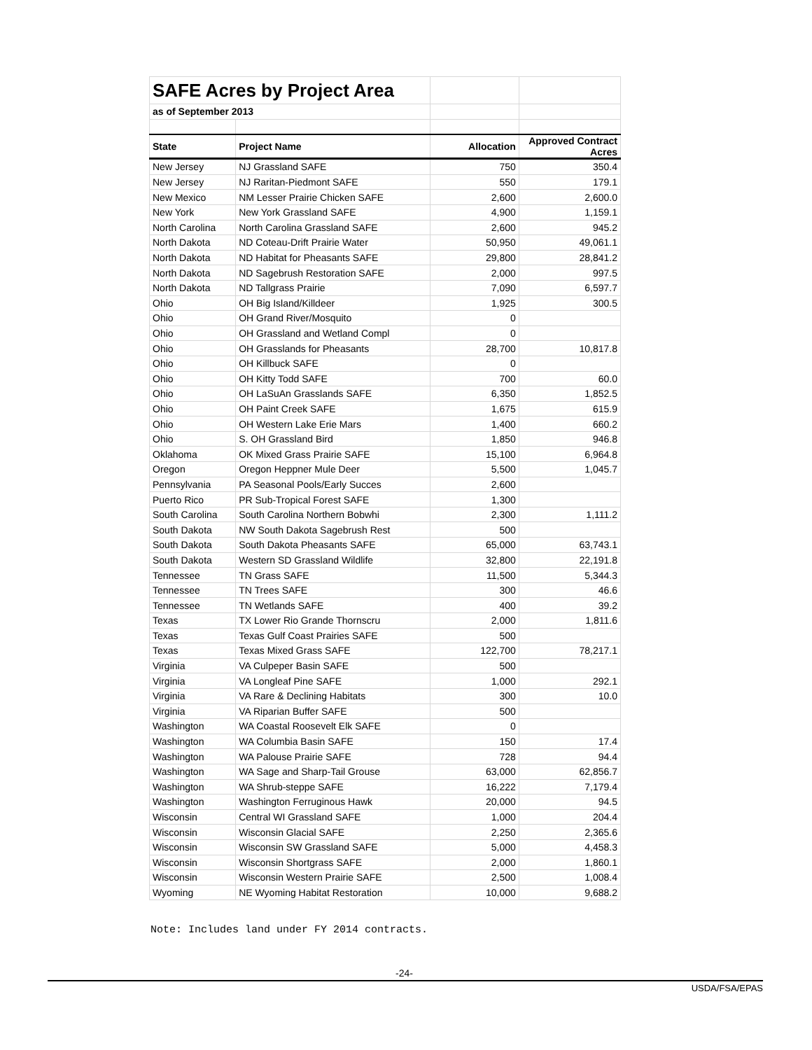| SAFE Acres by Project Area | | | |
| as of September 2013 | | | |
| State | Project Name | Allocation | Approved Contract Acres |
| New Jersey | NJ Grassland SAFE | 750 | 350.4 |
| New Jersey | NJ Raritan-Piedmont SAFE | 550 | 179.1 |
| New Mexico | NM Lesser Prairie Chicken SAFE | 2,600 | 2,600.0 |
| New York | New York Grassland SAFE | 4,900 | 1,159.1 |
| North Carolina | North Carolina Grassland SAFE | 2,600 | 945.2 |
| North Dakota | ND Coteau-Drift Prairie Water | 50,950 | 49,061.1 |
| North Dakota | ND Habitat for Pheasants SAFE | 29,800 | 28,841.2 |
| North Dakota | ND Sagebrush Restoration SAFE | 2,000 | 997.5 |
| North Dakota | ND Tallgrass Prairie | 7,090 | 6,597.7 |
| Ohio | OH Big Island/Killdeer | 1,925 | 300.5 |
| Ohio | OH Grand River/Mosquito | 0 | |
| Ohio | OH Grassland and Wetland Compl | 0 | |
| Ohio | OH Grasslands for Pheasants | 28,700 | 10,817.8 |
| Ohio | OH Killbuck SAFE | 0 | |
| Ohio | OH Kitty Todd SAFE | 700 | 60.0 |
| Ohio | OH LaSuAn Grasslands SAFE | 6,350 | 1,852.5 |
| Ohio | OH Paint Creek SAFE | 1,675 | 615.9 |
| Ohio | OH Western Lake Erie Mars | 1,400 | 660.2 |
| Ohio | S. OH Grassland Bird | 1,850 | 946.8 |
| Oklahoma | OK Mixed Grass Prairie SAFE | 15,100 | 6,964.8 |
| Oregon | Oregon Heppner Mule Deer | 5,500 | 1,045.7 |
| Pennsylvania | PA Seasonal Pools/Early Succes | 2,600 | |
| Puerto Rico | PR Sub-Tropical Forest SAFE | 1,300 | |
| South Carolina | South Carolina Northern Bobwhi | 2,300 | 1,111.2 |
| South Dakota | NW South Dakota Sagebrush Rest | 500 | |
| South Dakota | South Dakota Pheasants SAFE | 65,000 | 63,743.1 |
| South Dakota | Western SD Grassland Wildlife | 32,800 | 22,191.8 |
| Tennessee | TN Grass SAFE | 11,500 | 5,344.3 |
| Tennessee | TN Trees SAFE | 300 | 46.6 |
| Tennessee | TN Wetlands SAFE | 400 | 39.2 |
| Texas | TX Lower Rio Grande Thornscru | 2,000 | 1,811.6 |
| Texas | Texas Gulf Coast Prairies SAFE | 500 | |
| Texas | Texas Mixed Grass SAFE | 122,700 | 78,217.1 |
| Virginia | VA Culpeper Basin SAFE | 500 | |
| Virginia | VA Longleaf Pine SAFE | 1,000 | 292.1 |
| Virginia | VA Rare & Declining Habitats | 300 | 10.0 |
| Virginia | VA Riparian Buffer SAFE | 500 | |
| Washington | WA Coastal Roosevelt Elk SAFE | 0 | |
| Washington | WA Columbia Basin SAFE | 150 | 17.4 |
| Washington | WA Palouse Prairie SAFE | 728 | 94.4 |
| Washington | WA Sage and Sharp-Tail Grouse | 63,000 | 62,856.7 |
| Washington | WA Shrub-steppe SAFE | 16,222 | 7,179.4 |
| Washington | Washington Ferruginous Hawk | 20,000 | 94.5 |
| Wisconsin | Central WI Grassland SAFE | 1,000 | 204.4 |
| Wisconsin | Wisconsin Glacial SAFE | 2,250 | 2,365.6 |
| Wisconsin | Wisconsin SW Grassland SAFE | 5,000 | 4,458.3 |
| Wisconsin | Wisconsin Shortgrass SAFE | 2,000 | 1,860.1 |
| Wisconsin | Wisconsin Western Prairie SAFE | 2,500 | 1,008.4 |
| Wyoming | NE Wyoming Habitat Restoration | 10,000 | 9,688.2 |
Note: Includes land under FY 2014 contracts.
-24-
USDA/FSA/EPAS